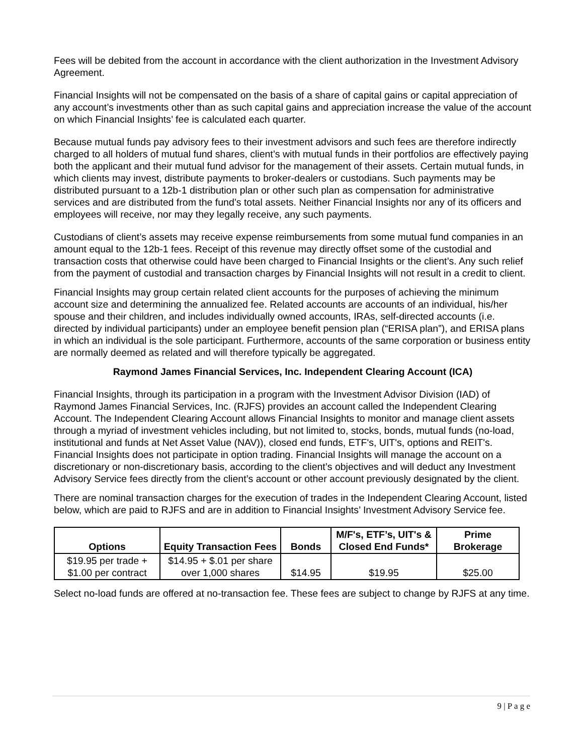Fees will be debited from the account in accordance with the client authorization in the Investment Advisory Agreement.
Financial Insights will not be compensated on the basis of a share of capital gains or capital appreciation of any account’s investments other than as such capital gains and appreciation increase the value of the account on which Financial Insights’ fee is calculated each quarter.
Because mutual funds pay advisory fees to their investment advisors and such fees are therefore indirectly charged to all holders of mutual fund shares, client’s with mutual funds in their portfolios are effectively paying both the applicant and their mutual fund advisor for the management of their assets. Certain mutual funds, in which clients may invest, distribute payments to broker-dealers or custodians. Such payments may be distributed pursuant to a 12b-1 distribution plan or other such plan as compensation for administrative services and are distributed from the fund’s total assets. Neither Financial Insights nor any of its officers and employees will receive, nor may they legally receive, any such payments.
Custodians of client’s assets may receive expense reimbursements from some mutual fund companies in an amount equal to the 12b-1 fees. Receipt of this revenue may directly offset some of the custodial and transaction costs that otherwise could have been charged to Financial Insights or the client’s. Any such relief from the payment of custodial and transaction charges by Financial Insights will not result in a credit to client.
Financial Insights may group certain related client accounts for the purposes of achieving the minimum account size and determining the annualized fee. Related accounts are accounts of an individual, his/her spouse and their children, and includes individually owned accounts, IRAs, self-directed accounts (i.e. directed by individual participants) under an employee benefit pension plan (“ERISA plan”), and ERISA plans in which an individual is the sole participant. Furthermore, accounts of the same corporation or business entity are normally deemed as related and will therefore typically be aggregated.
Raymond James Financial Services, Inc. Independent Clearing Account (ICA)
Financial Insights, through its participation in a program with the Investment Advisor Division (IAD) of Raymond James Financial Services, Inc. (RJFS) provides an account called the Independent Clearing Account. The Independent Clearing Account allows Financial Insights to monitor and manage client assets through a myriad of investment vehicles including, but not limited to, stocks, bonds, mutual funds (no-load, institutional and funds at Net Asset Value (NAV)), closed end funds, ETF's, UIT's, options and REIT's. Financial Insights does not participate in option trading. Financial Insights will manage the account on a discretionary or non-discretionary basis, according to the client’s objectives and will deduct any Investment Advisory Service fees directly from the client’s account or other account previously designated by the client.
There are nominal transaction charges for the execution of trades in the Independent Clearing Account, listed below, which are paid to RJFS and are in addition to Financial Insights’ Investment Advisory Service fee.
| Options | Equity Transaction Fees | Bonds | M/F's, ETF’s, UIT's & Closed End Funds* | Prime Brokerage |
| --- | --- | --- | --- | --- |
| $19.95 per trade + $1.00 per contract | $14.95 + $.01 per share over 1,000 shares | $14.95 | $19.95 | $25.00 |
Select no-load funds are offered at no-transaction fee. These fees are subject to change by RJFS at any time.
9 | P a g e